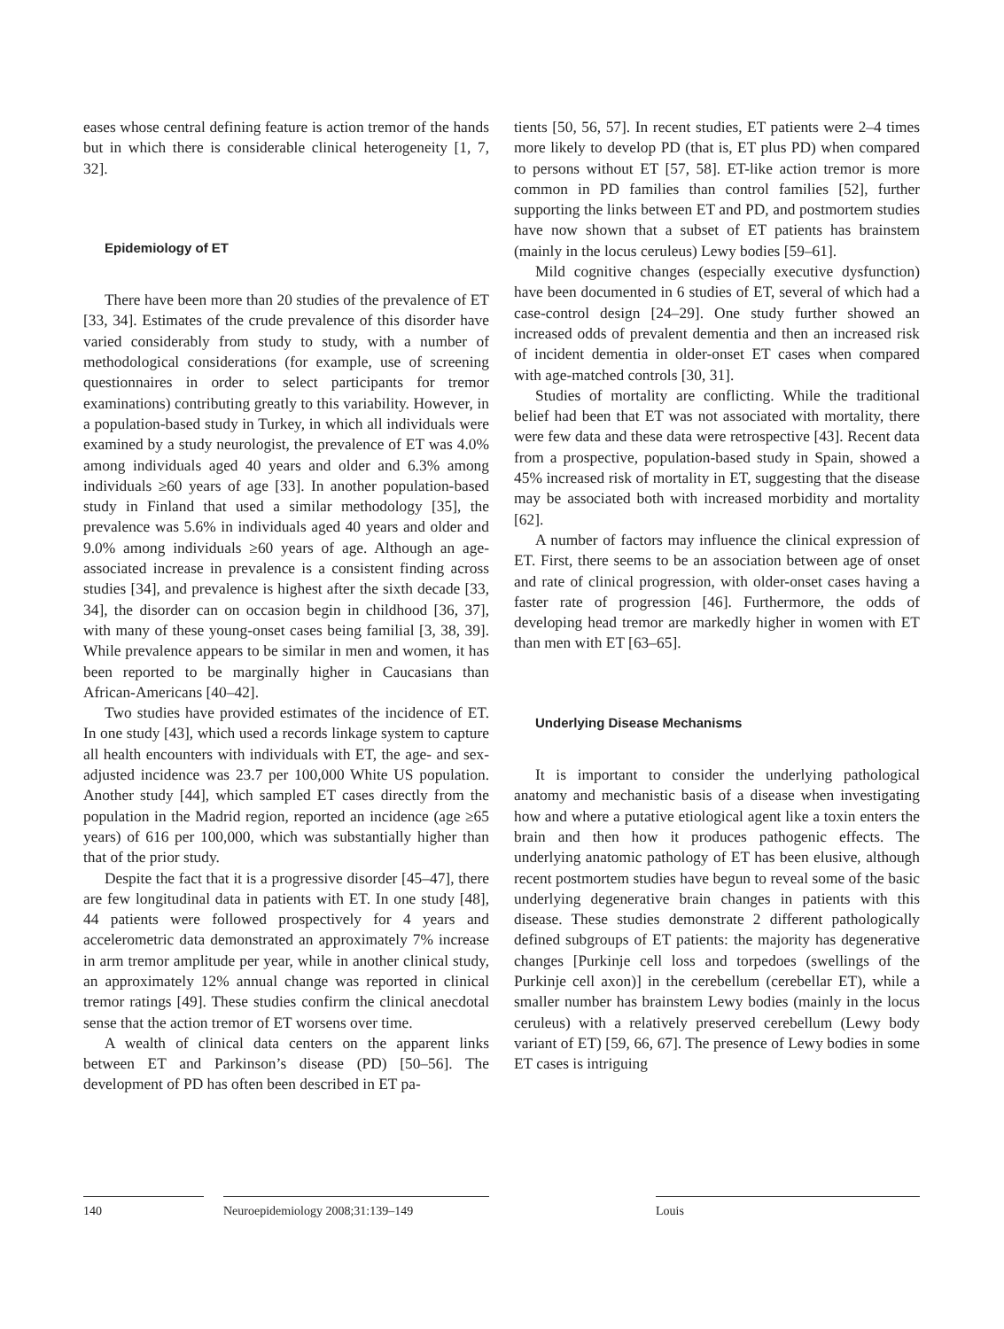eases whose central defining feature is action tremor of the hands but in which there is considerable clinical heterogeneity [1, 7, 32].
Epidemiology of ET
There have been more than 20 studies of the prevalence of ET [33, 34]. Estimates of the crude prevalence of this disorder have varied considerably from study to study, with a number of methodological considerations (for example, use of screening questionnaires in order to select participants for tremor examinations) contributing greatly to this variability. However, in a population-based study in Turkey, in which all individuals were examined by a study neurologist, the prevalence of ET was 4.0% among individuals aged 40 years and older and 6.3% among individuals ≥60 years of age [33]. In another population-based study in Finland that used a similar methodology [35], the prevalence was 5.6% in individuals aged 40 years and older and 9.0% among individuals ≥60 years of age. Although an age-associated increase in prevalence is a consistent finding across studies [34], and prevalence is highest after the sixth decade [33, 34], the disorder can on occasion begin in childhood [36, 37], with many of these young-onset cases being familial [3, 38, 39]. While prevalence appears to be similar in men and women, it has been reported to be marginally higher in Caucasians than African-Americans [40–42].
Two studies have provided estimates of the incidence of ET. In one study [43], which used a records linkage system to capture all health encounters with individuals with ET, the age- and sex-adjusted incidence was 23.7 per 100,000 White US population. Another study [44], which sampled ET cases directly from the population in the Madrid region, reported an incidence (age ≥65 years) of 616 per 100,000, which was substantially higher than that of the prior study.
Despite the fact that it is a progressive disorder [45–47], there are few longitudinal data in patients with ET. In one study [48], 44 patients were followed prospectively for 4 years and accelerometric data demonstrated an approximately 7% increase in arm tremor amplitude per year, while in another clinical study, an approximately 12% annual change was reported in clinical tremor ratings [49]. These studies confirm the clinical anecdotal sense that the action tremor of ET worsens over time.
A wealth of clinical data centers on the apparent links between ET and Parkinson’s disease (PD) [50–56]. The development of PD has often been described in ET pa-
tients [50, 56, 57]. In recent studies, ET patients were 2–4 times more likely to develop PD (that is, ET plus PD) when compared to persons without ET [57, 58]. ET-like action tremor is more common in PD families than control families [52], further supporting the links between ET and PD, and postmortem studies have now shown that a subset of ET patients has brainstem (mainly in the locus ceruleus) Lewy bodies [59–61].
Mild cognitive changes (especially executive dysfunction) have been documented in 6 studies of ET, several of which had a case-control design [24–29]. One study further showed an increased odds of prevalent dementia and then an increased risk of incident dementia in older-onset ET cases when compared with age-matched controls [30, 31].
Studies of mortality are conflicting. While the traditional belief had been that ET was not associated with mortality, there were few data and these data were retrospective [43]. Recent data from a prospective, population-based study in Spain, showed a 45% increased risk of mortality in ET, suggesting that the disease may be associated both with increased morbidity and mortality [62].
A number of factors may influence the clinical expression of ET. First, there seems to be an association between age of onset and rate of clinical progression, with older-onset cases having a faster rate of progression [46]. Furthermore, the odds of developing head tremor are markedly higher in women with ET than men with ET [63–65].
Underlying Disease Mechanisms
It is important to consider the underlying pathological anatomy and mechanistic basis of a disease when investigating how and where a putative etiological agent like a toxin enters the brain and then how it produces pathogenic effects. The underlying anatomic pathology of ET has been elusive, although recent postmortem studies have begun to reveal some of the basic underlying degenerative brain changes in patients with this disease. These studies demonstrate 2 different pathologically defined subgroups of ET patients: the majority has degenerative changes [Purkinje cell loss and torpedoes (swellings of the Purkinje cell axon)] in the cerebellum (cerebellar ET), while a smaller number has brainstem Lewy bodies (mainly in the locus ceruleus) with a relatively preserved cerebellum (Lewy body variant of ET) [59, 66, 67]. The presence of Lewy bodies in some ET cases is intriguing
140 Neuroepidemiology 2008;31:139–149 Louis